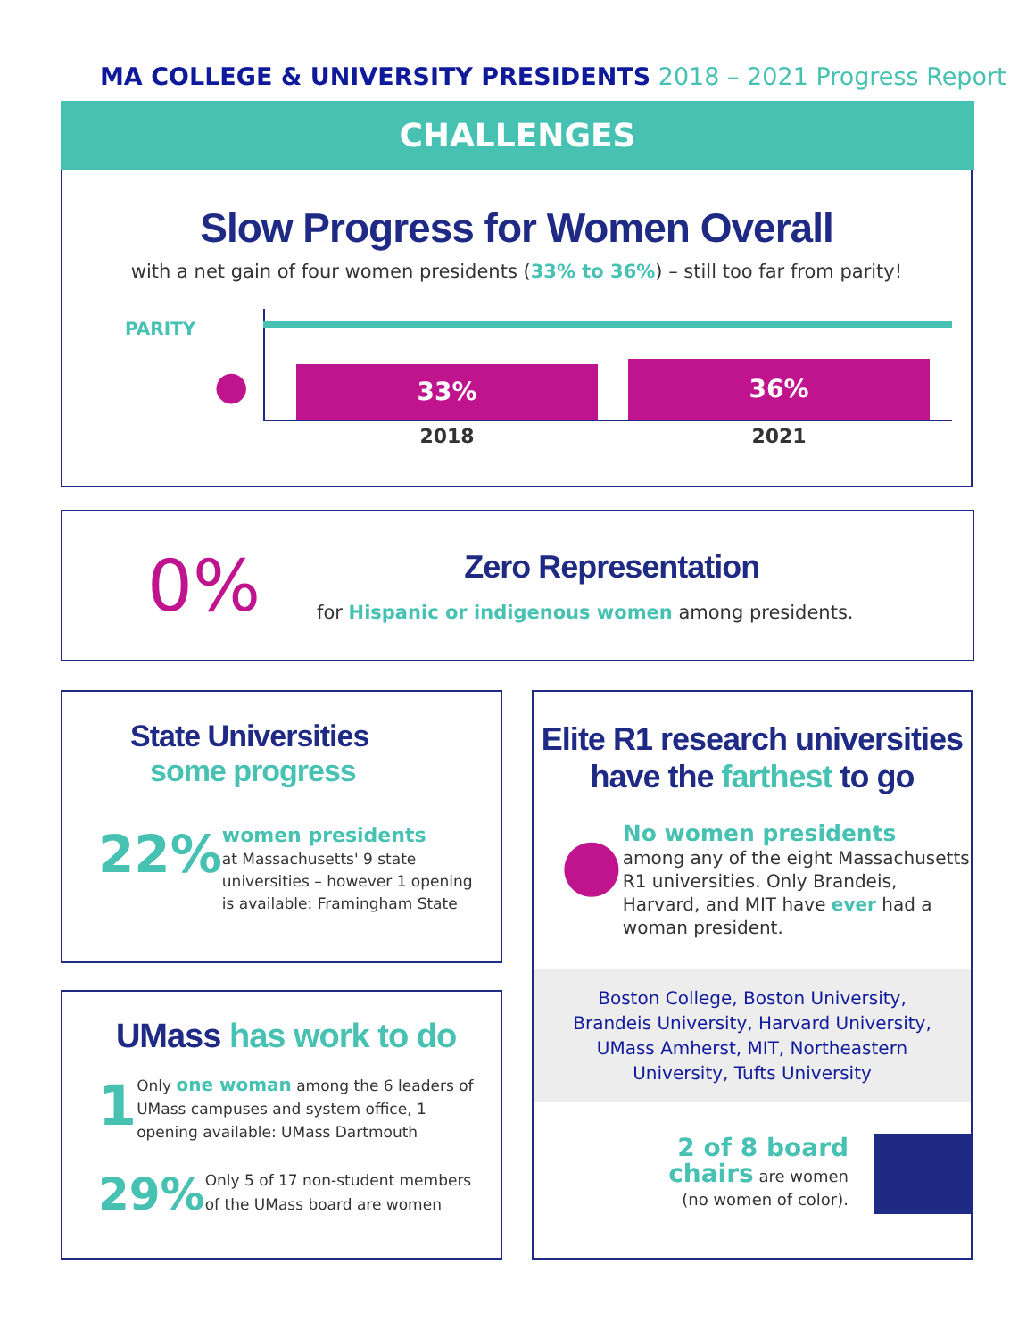MA COLLEGE & UNIVERSITY PRESIDENTS 2018 – 2021 Progress Report
CHALLENGES
Slow Progress for Women Overall
with a net gain of four women presidents (33% to 36%) – still too far from parity!
PARITY
● 33% 36%
2018 2021
0%
Zero Representation
for Hispanic or indigenous women among presidents.
State Universities
some progress
22%
women presidents
at Massachusetts' 9 state universities – however 1 opening is available: Framingham State
UMass has work to do
1
Only one woman among the 6 leaders of UMass campuses and system office, 1 opening available: UMass Dartmouth
29%
Only 5 of 17 non-student members of the UMass board are women
Elite R1 research universities
have the farthest to go
●
No women presidents
among any of the eight Massachusetts R1 universities. Only Brandeis, Harvard, and MIT have ever had a woman president.
Boston College, Boston University, Brandeis University, Harvard University, UMass Amherst, MIT, Northeastern University, Tufts University
2 of 8 board chairs are women
(no women of color).